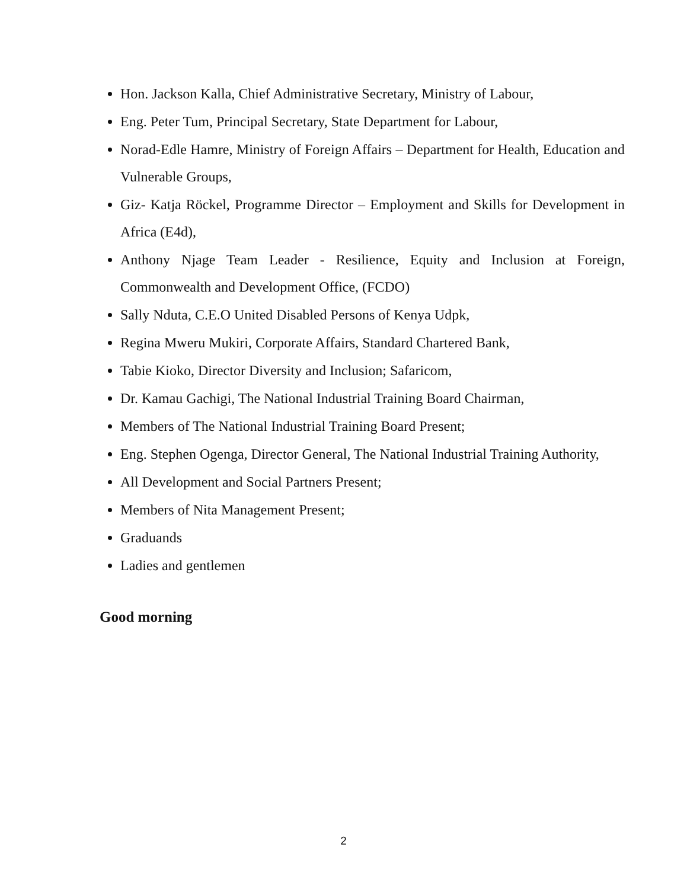Hon. Jackson Kalla, Chief Administrative Secretary, Ministry of Labour,
Eng. Peter Tum, Principal Secretary, State Department for Labour,
Norad-Edle Hamre, Ministry of Foreign Affairs – Department for Health, Education and Vulnerable Groups,
Giz- Katja Röckel, Programme Director – Employment and Skills for Development in Africa (E4d),
Anthony Njage Team Leader - Resilience, Equity and Inclusion at Foreign, Commonwealth and Development Office, (FCDO)
Sally Nduta, C.E.O United Disabled Persons of Kenya Udpk,
Regina Mweru Mukiri, Corporate Affairs, Standard Chartered Bank,
Tabie Kioko, Director Diversity and Inclusion; Safaricom,
Dr. Kamau Gachigi, The National Industrial Training Board Chairman,
Members of The National Industrial Training Board Present;
Eng. Stephen Ogenga, Director General, The National Industrial Training Authority,
All Development and Social Partners Present;
Members of Nita Management Present;
Graduands
Ladies and gentlemen
Good morning
2